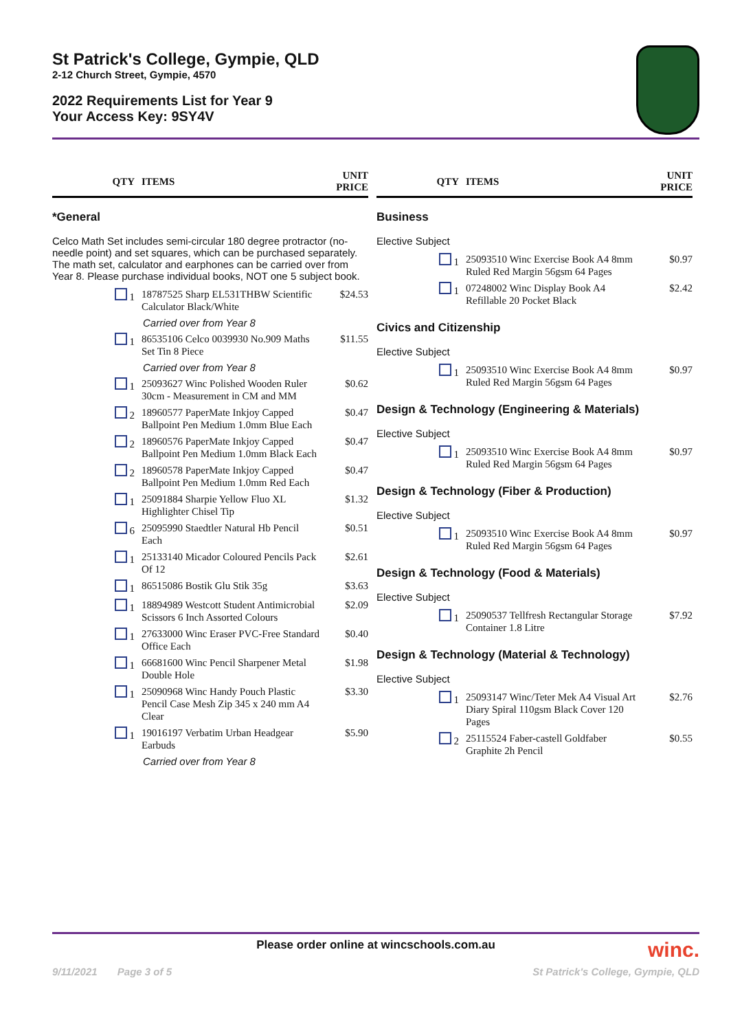St Patrick's College, Gympie, QLD
2-12 Church Street, Gympie, 4570
2022 Requirements List for Year 9
Your Access Key: 9SY4V
| QTY | ITEMS | UNIT PRICE |
| --- | --- | --- |
| *General | | |
| Celco Math Set includes semi-circular 180 degree protractor (no-needle point) and set squares, which can be purchased separately. The math set, calculator and earphones can be carried over from Year 8. Please purchase individual books, NOT one 5 subject book. | | |
| 1 | 18787525 Sharp EL531THBW Scientific Calculator Black/White | $24.53 |
| Carried over from Year 8 | | |
| 1 | 86535106 Celco 0039930 No.909 Maths Set Tin 8 Piece | $11.55 |
| Carried over from Year 8 | | |
| 1 | 25093627 Winc Polished Wooden Ruler 30cm - Measurement in CM and MM | $0.62 |
| 2 | 18960577 PaperMate Inkjoy Capped Ballpoint Pen Medium 1.0mm Blue Each | $0.47 |
| 2 | 18960576 PaperMate Inkjoy Capped Ballpoint Pen Medium 1.0mm Black Each | $0.47 |
| 2 | 18960578 PaperMate Inkjoy Capped Ballpoint Pen Medium 1.0mm Red Each | $0.47 |
| 1 | 25091884 Sharpie Yellow Fluo XL Highlighter Chisel Tip | $1.32 |
| 6 | 25095990 Staedtler Natural Hb Pencil Each | $0.51 |
| 1 | 25133140 Micador Coloured Pencils Pack Of 12 | $2.61 |
| 1 | 86515086 Bostik Glu Stik 35g | $3.63 |
| 1 | 18894989 Westcott Student Antimicrobial Scissors 6 Inch Assorted Colours | $2.09 |
| 1 | 27633000 Winc Eraser PVC-Free Standard Office Each | $0.40 |
| 1 | 66681600 Winc Pencil Sharpener Metal Double Hole | $1.98 |
| 1 | 25090968 Winc Handy Pouch Plastic Pencil Case Mesh Zip 345 x 240 mm A4 Clear | $3.30 |
| 1 | 19016197 Verbatim Urban Headgear Earbuds | $5.90 |
| Carried over from Year 8 | | |
| QTY | ITEMS | UNIT PRICE |
| --- | --- | --- |
| Business | | |
| Elective Subject | | |
| 1 | 25093510 Winc Exercise Book A4 8mm Ruled Red Margin 56gsm 64 Pages | $0.97 |
| 1 | 07248002 Winc Display Book A4 Refillable 20 Pocket Black | $2.42 |
| Civics and Citizenship | | |
| Elective Subject | | |
| 1 | 25093510 Winc Exercise Book A4 8mm Ruled Red Margin 56gsm 64 Pages | $0.97 |
| Design & Technology (Engineering & Materials) | | |
| Elective Subject | | |
| 1 | 25093510 Winc Exercise Book A4 8mm Ruled Red Margin 56gsm 64 Pages | $0.97 |
| Design & Technology (Fiber & Production) | | |
| Elective Subject | | |
| 1 | 25093510 Winc Exercise Book A4 8mm Ruled Red Margin 56gsm 64 Pages | $0.97 |
| Design & Technology (Food & Materials) | | |
| Elective Subject | | |
| 1 | 25090537 Tellfresh Rectangular Storage Container 1.8 Litre | $7.92 |
| Design & Technology (Material & Technology) | | |
| Elective Subject | | |
| 1 | 25093147 Winc/Teter Mek A4 Visual Art Diary Spiral 110gsm Black Cover 120 Pages | $2.76 |
| 2 | 25115524 Faber-castell Goldfaber Graphite 2h Pencil | $0.55 |
Please order online at wincschools.com.au
winc.
9/11/2021 Page 3 of 5 St Patrick's College, Gympie, QLD